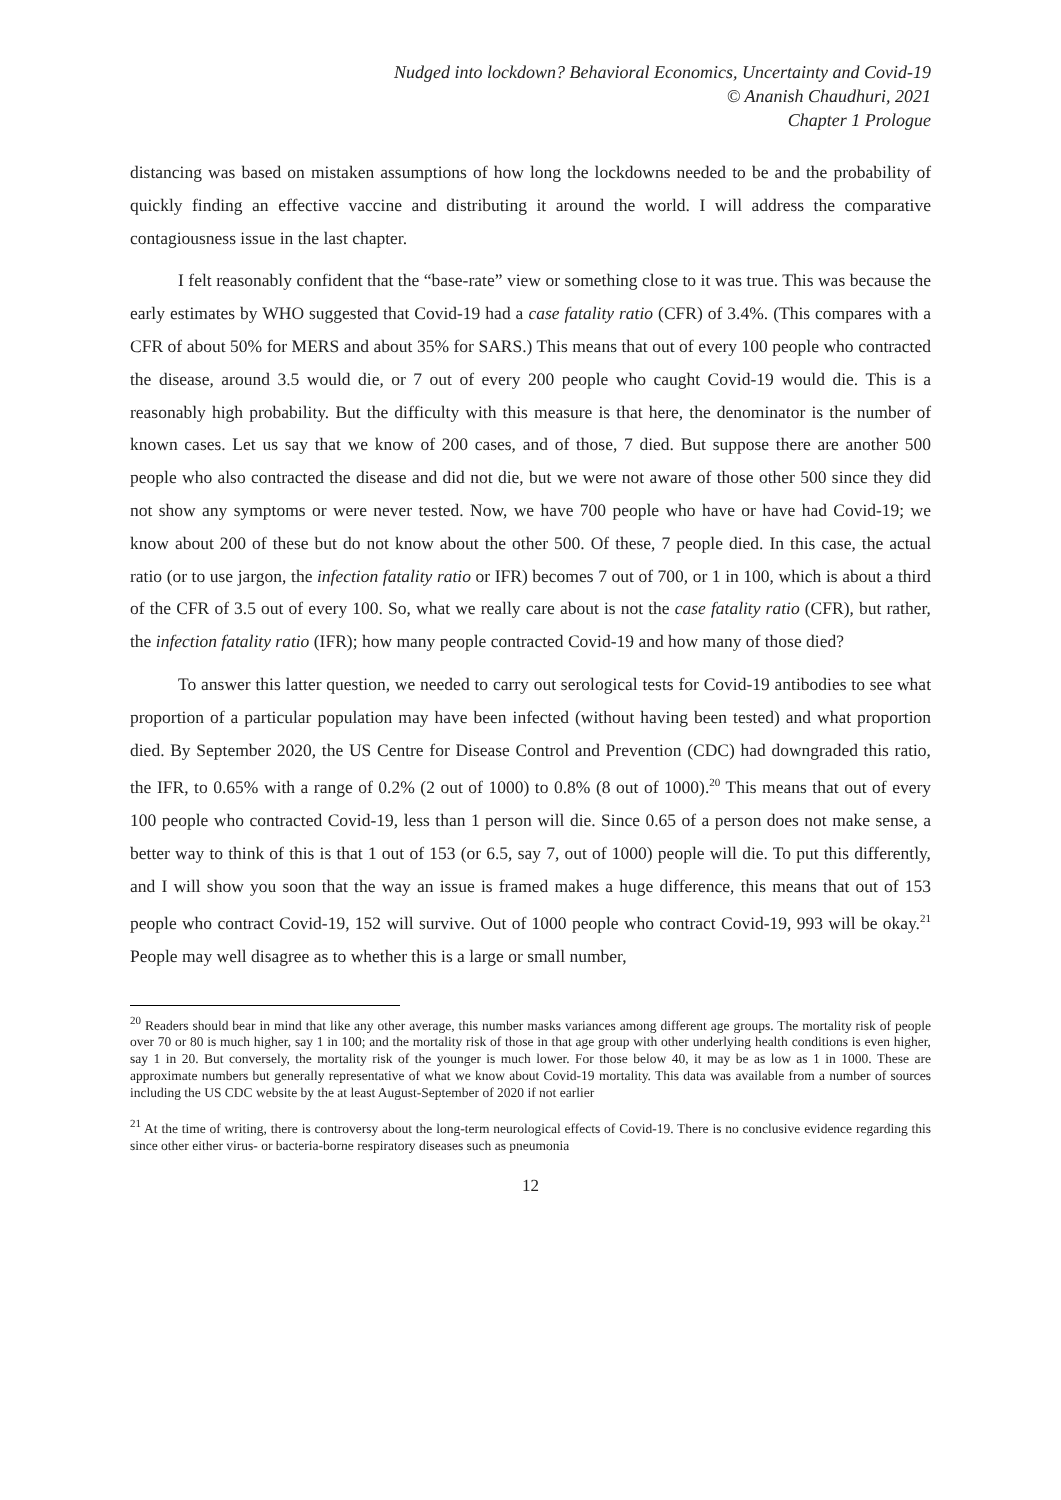Nudged into lockdown? Behavioral Economics, Uncertainty and Covid-19
© Ananish Chaudhuri, 2021
Chapter 1 Prologue
distancing was based on mistaken assumptions of how long the lockdowns needed to be and the probability of quickly finding an effective vaccine and distributing it around the world. I will address the comparative contagiousness issue in the last chapter.
I felt reasonably confident that the “base-rate” view or something close to it was true. This was because the early estimates by WHO suggested that Covid-19 had a case fatality ratio (CFR) of 3.4%. (This compares with a CFR of about 50% for MERS and about 35% for SARS.) This means that out of every 100 people who contracted the disease, around 3.5 would die, or 7 out of every 200 people who caught Covid-19 would die. This is a reasonably high probability. But the difficulty with this measure is that here, the denominator is the number of known cases. Let us say that we know of 200 cases, and of those, 7 died. But suppose there are another 500 people who also contracted the disease and did not die, but we were not aware of those other 500 since they did not show any symptoms or were never tested. Now, we have 700 people who have or have had Covid-19; we know about 200 of these but do not know about the other 500. Of these, 7 people died. In this case, the actual ratio (or to use jargon, the infection fatality ratio or IFR) becomes 7 out of 700, or 1 in 100, which is about a third of the CFR of 3.5 out of every 100. So, what we really care about is not the case fatality ratio (CFR), but rather, the infection fatality ratio (IFR); how many people contracted Covid-19 and how many of those died?
To answer this latter question, we needed to carry out serological tests for Covid-19 antibodies to see what proportion of a particular population may have been infected (without having been tested) and what proportion died. By September 2020, the US Centre for Disease Control and Prevention (CDC) had downgraded this ratio, the IFR, to 0.65% with a range of 0.2% (2 out of 1000) to 0.8% (8 out of 1000).<sup>20</sup> This means that out of every 100 people who contracted Covid-19, less than 1 person will die. Since 0.65 of a person does not make sense, a better way to think of this is that 1 out of 153 (or 6.5, say 7, out of 1000) people will die. To put this differently, and I will show you soon that the way an issue is framed makes a huge difference, this means that out of 153 people who contract Covid-19, 152 will survive. Out of 1000 people who contract Covid-19, 993 will be okay.<sup>21</sup> People may well disagree as to whether this is a large or small number,
<sup>20</sup> Readers should bear in mind that like any other average, this number masks variances among different age groups. The mortality risk of people over 70 or 80 is much higher, say 1 in 100; and the mortality risk of those in that age group with other underlying health conditions is even higher, say 1 in 20. But conversely, the mortality risk of the younger is much lower. For those below 40, it may be as low as 1 in 1000. These are approximate numbers but generally representative of what we know about Covid-19 mortality. This data was available from a number of sources including the US CDC website by the at least August-September of 2020 if not earlier
<sup>21</sup> At the time of writing, there is controversy about the long-term neurological effects of Covid-19. There is no conclusive evidence regarding this since other either virus- or bacteria-borne respiratory diseases such as pneumonia
12